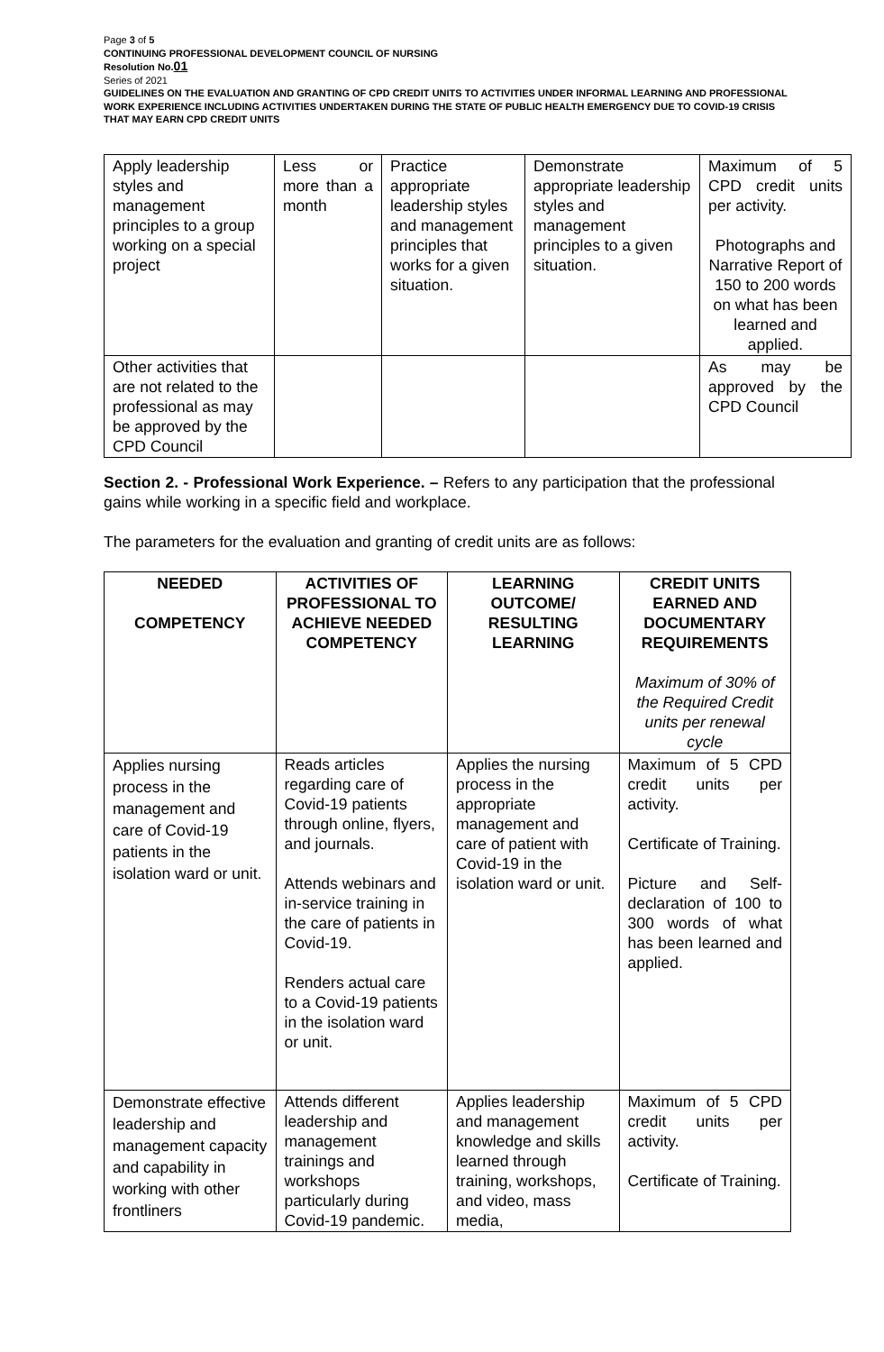Page 3 of 5
CONTINUING PROFESSIONAL DEVELOPMENT COUNCIL OF NURSING
Resolution No.01
Series of 2021
GUIDELINES ON THE EVALUATION AND GRANTING OF CPD CREDIT UNITS TO ACTIVITIES UNDER INFORMAL LEARNING AND PROFESSIONAL WORK EXPERIENCE INCLUDING ACTIVITIES UNDERTAKEN DURING THE STATE OF PUBLIC HEALTH EMERGENCY DUE TO COVID-19 CRISIS THAT MAY EARN CPD CREDIT UNITS
| Apply leadership styles and management principles to a group working on a special project | Less or more than a month | Practice appropriate leadership styles and management principles that works for a given situation. | Demonstrate appropriate leadership styles and management principles to a given situation. | Maximum of 5 CPD credit units per activity. Photographs and Narrative Report of 150 to 200 words on what has been learned and applied. |
| Other activities that are not related to the professional as may be approved by the CPD Council | | | | As may be approved by the CPD Council |
Section 2. - Professional Work Experience. – Refers to any participation that the professional gains while working in a specific field and workplace.
The parameters for the evaluation and granting of credit units are as follows:
| NEEDED COMPETENCY | ACTIVITIES OF PROFESSIONAL TO ACHIEVE NEEDED COMPETENCY | LEARNING OUTCOME/ RESULTING LEARNING | CREDIT UNITS EARNED AND DOCUMENTARY REQUIREMENTS Maximum of 30% of the Required Credit units per renewal cycle |
| --- | --- | --- | --- |
| Applies nursing process in the management and care of Covid-19 patients in the isolation ward or unit. | Reads articles regarding care of Covid-19 patients through online, flyers, and journals. Attends webinars and in-service training in the care of patients in Covid-19. Renders actual care to a Covid-19 patients in the isolation ward or unit. | Applies the nursing process in the appropriate management and care of patient with Covid-19 in the isolation ward or unit. | Maximum of 5 CPD credit units per activity. Certificate of Training. Picture and Self-declaration of 100 to 300 words of what has been learned and applied. |
| Demonstrate effective leadership and management capacity and capability in working with other frontliners | Attends different leadership and management trainings and workshops particularly during Covid-19 pandemic. | Applies leadership and management knowledge and skills learned through training, workshops, and video, mass media, | Maximum of 5 CPD credit units per activity. Certificate of Training. |